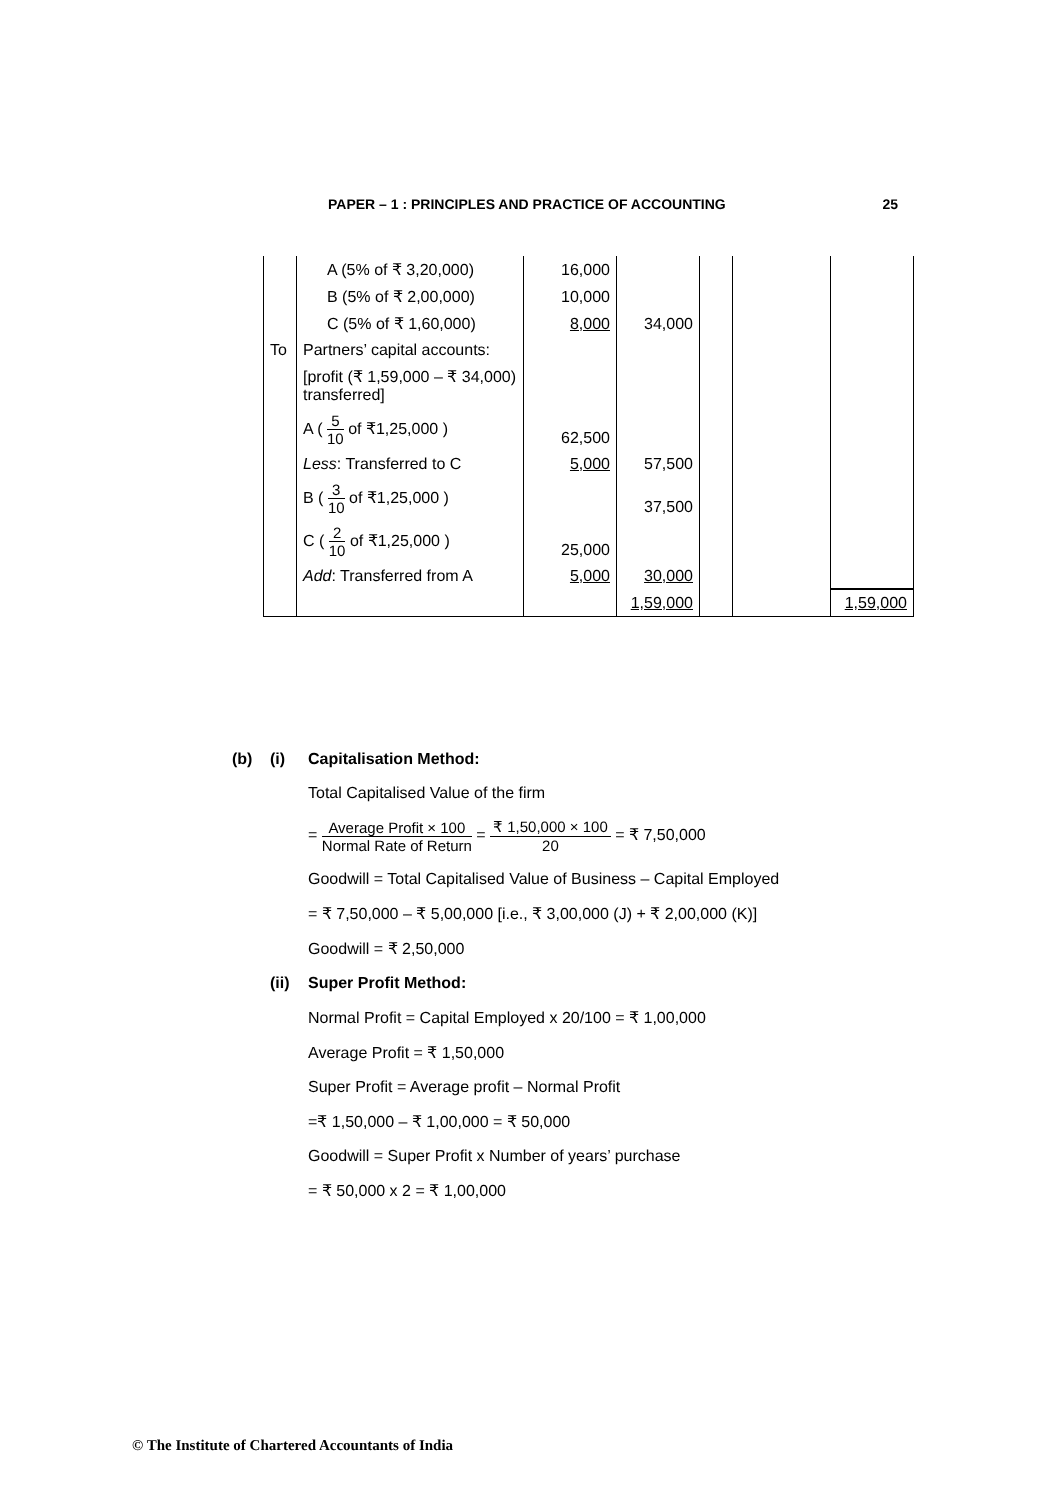PAPER – 1 : PRINCIPLES AND PRACTICE OF ACCOUNTING 25
| | A (5% of ₹ 3,20,000) | 16,000 | | | | |
| | B (5% of ₹ 2,00,000) | 10,000 | | | | |
| | C (5% of ₹ 1,60,000) | 8,000 | 34,000 | | | |
| To | Partners’ capital accounts: | | | | | |
| | [profit (₹ 1,59,000 – ₹ 34,000) transferred] | | | | | |
| | A ( 5 10 of ₹1,25,000 ) | 62,500 | | | | |
| | Less : Transferred to C | 5,000 | 57,500 | | | |
| | B ( 3 10 of ₹1,25,000 ) | | 37,500 | | | |
| | C ( 2 10 of ₹1,25,000 ) | 25,000 | | | | |
| | Add : Transferred from A | 5,000 | 30,000 | | | |
| | | | 1,59,000 | | | 1,59,000 |
(b) (i) Capitalisation Method:
Total Capitalised Value of the firm
= Average Profit × 100 Normal Rate of Return = ₹ 1,50,000 × 100 20 = ₹ 7,50,000
Goodwill = Total Capitalised Value of Business – Capital Employed
= ₹ 7,50,000 – ₹ 5,00,000 [i.e., ₹ 3,00,000 (J) + ₹ 2,00,000 (K)]
Goodwill = ₹ 2,50,000
(ii) Super Profit Method:
Normal Profit = Capital Employed x 20/100 = ₹ 1,00,000
Average Profit = ₹ 1,50,000
Super Profit = Average profit – Normal Profit
=₹ 1,50,000 – ₹ 1,00,000 = ₹ 50,000
Goodwill = Super Profit x Number of years’ purchase
= ₹ 50,000 x 2 = ₹ 1,00,000
© The Institute of Chartered Accountants of India